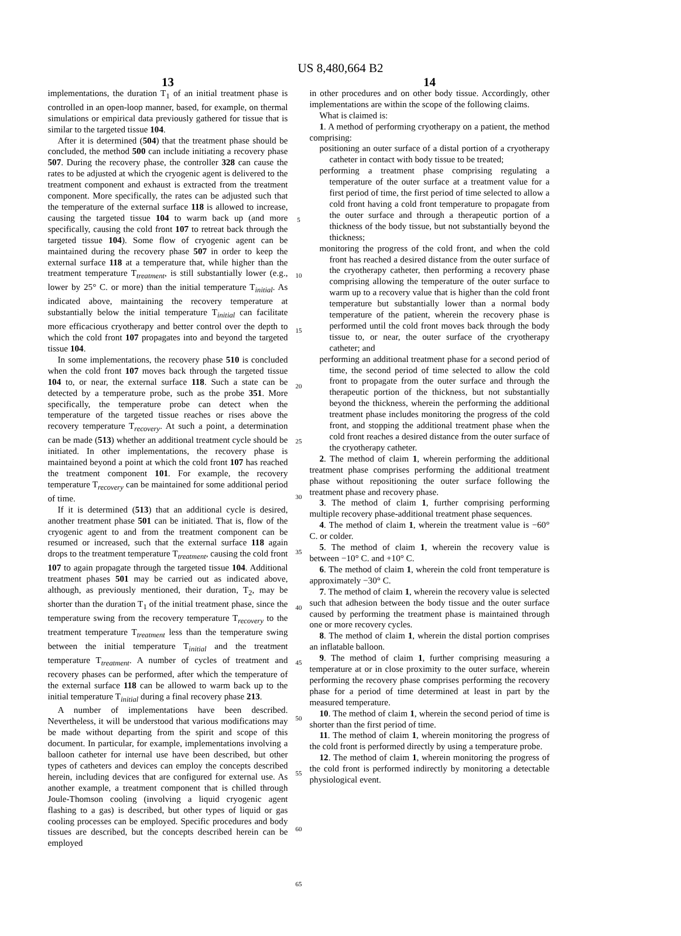US 8,480,664 B2
13
implementations, the duration T<sub>1</sub> of an initial treatment phase is controlled in an open-loop manner, based, for example, on thermal simulations or empirical data previously gathered for tissue that is similar to the targeted tissue 104.
After it is determined (504) that the treatment phase should be concluded, the method 500 can include initiating a recovery phase 507. During the recovery phase, the controller 328 can cause the rates to be adjusted at which the cryogenic agent is delivered to the treatment component and exhaust is extracted from the treatment component. More specifically, the rates can be adjusted such that the temperature of the external surface 118 is allowed to increase, causing the targeted tissue 104 to warm back up (and more specifically, causing the cold front 107 to retreat back through the targeted tissue 104). Some flow of cryogenic agent can be maintained during the recovery phase 507 in order to keep the external surface 118 at a temperature that, while higher than the treatment temperature T<sub>treatment</sub>, is still substantially lower (e.g., lower by 25° C. or more) than the initial temperature T<sub>initial</sub>. As indicated above, maintaining the recovery temperature at substantially below the initial temperature T<sub>initial</sub> can facilitate more efficacious cryotherapy and better control over the depth to which the cold front 107 propagates into and beyond the targeted tissue 104.
In some implementations, the recovery phase 510 is concluded when the cold front 107 moves back through the targeted tissue 104 to, or near, the external surface 118. Such a state can be detected by a temperature probe, such as the probe 351. More specifically, the temperature probe can detect when the temperature of the targeted tissue reaches or rises above the recovery temperature T<sub>recovery</sub>. At such a point, a determination can be made (513) whether an additional treatment cycle should be initiated. In other implementations, the recovery phase is maintained beyond a point at which the cold front 107 has reached the treatment component 101. For example, the recovery temperature T<sub>recovery</sub> can be maintained for some additional period of time.
If it is determined (513) that an additional cycle is desired, another treatment phase 501 can be initiated. That is, flow of the cryogenic agent to and from the treatment component can be resumed or increased, such that the external surface 118 again drops to the treatment temperature T<sub>treatment</sub>, causing the cold front 107 to again propagate through the targeted tissue 104. Additional treatment phases 501 may be carried out as indicated above, although, as previously mentioned, their duration, T<sub>2</sub>, may be shorter than the duration T<sub>1</sub> of the initial treatment phase, since the temperature swing from the recovery temperature T<sub>recovery</sub> to the treatment temperature T<sub>treatment</sub> less than the temperature swing between the initial temperature T<sub>initial</sub> and the treatment temperature T<sub>treatment</sub>. A number of cycles of treatment and recovery phases can be performed, after which the temperature of the external surface 118 can be allowed to warm back up to the initial temperature T<sub>initial</sub> during a final recovery phase 213.
A number of implementations have been described. Nevertheless, it will be understood that various modifications may be made without departing from the spirit and scope of this document. In particular, for example, implementations involving a balloon catheter for internal use have been described, but other types of catheters and devices can employ the concepts described herein, including devices that are configured for external use. As another example, a treatment component that is chilled through Joule-Thomson cooling (involving a liquid cryogenic agent flashing to a gas) is described, but other types of liquid or gas cooling processes can be employed. Specific procedures and body tissues are described, but the concepts described herein can be employed
5
10
15
20
25
30
35
40
45
50
55
60
65
14
in other procedures and on other body tissue. Accordingly, other implementations are within the scope of the following claims.
What is claimed is:
1. A method of performing cryotherapy on a patient, the method comprising:
positioning an outer surface of a distal portion of a cryotherapy catheter in contact with body tissue to be treated;
performing a treatment phase comprising regulating a temperature of the outer surface at a treatment value for a first period of time, the first period of time selected to allow a cold front having a cold front temperature to propagate from the outer surface and through a therapeutic portion of a thickness of the body tissue, but not substantially beyond the thickness;
monitoring the progress of the cold front, and when the cold front has reached a desired distance from the outer surface of the cryotherapy catheter, then performing a recovery phase comprising allowing the temperature of the outer surface to warm up to a recovery value that is higher than the cold front temperature but substantially lower than a normal body temperature of the patient, wherein the recovery phase is performed until the cold front moves back through the body tissue to, or near, the outer surface of the cryotherapy catheter; and
performing an additional treatment phase for a second period of time, the second period of time selected to allow the cold front to propagate from the outer surface and through the therapeutic portion of the thickness, but not substantially beyond the thickness, wherein the performing the additional treatment phase includes monitoring the progress of the cold front, and stopping the additional treatment phase when the cold front reaches a desired distance from the outer surface of the cryotherapy catheter.
2. The method of claim 1, wherein performing the additional treatment phase comprises performing the additional treatment phase without repositioning the outer surface following the treatment phase and recovery phase.
3. The method of claim 1, further comprising performing multiple recovery phase-additional treatment phase sequences.
4. The method of claim 1, wherein the treatment value is −60° C. or colder.
5. The method of claim 1, wherein the recovery value is between −10° C. and +10° C.
6. The method of claim 1, wherein the cold front temperature is approximately −30° C.
7. The method of claim 1, wherein the recovery value is selected such that adhesion between the body tissue and the outer surface caused by performing the treatment phase is maintained through one or more recovery cycles.
8. The method of claim 1, wherein the distal portion comprises an inflatable balloon.
9. The method of claim 1, further comprising measuring a temperature at or in close proximity to the outer surface, wherein performing the recovery phase comprises performing the recovery phase for a period of time determined at least in part by the measured temperature.
10. The method of claim 1, wherein the second period of time is shorter than the first period of time.
11. The method of claim 1, wherein monitoring the progress of the cold front is performed directly by using a temperature probe.
12. The method of claim 1, wherein monitoring the progress of the cold front is performed indirectly by monitoring a detectable physiological event.